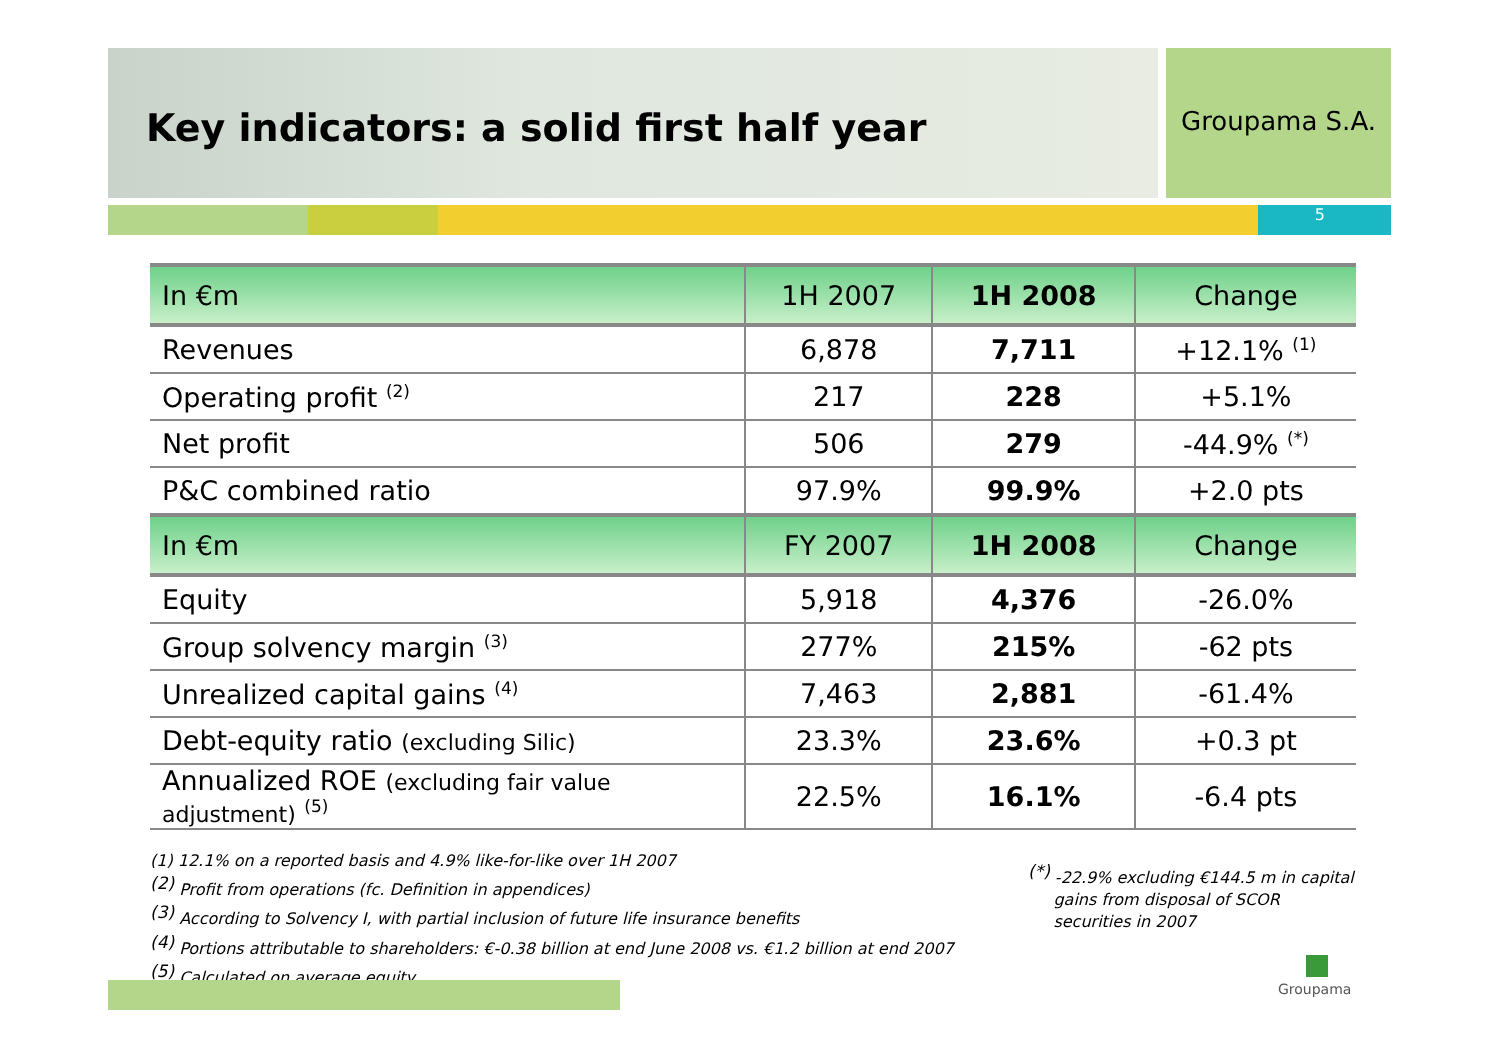Key indicators: a solid first half year Groupama S.A.
5
| In €m | 1H 2007 | 1H 2008 | Change |
| --- | --- | --- | --- |
| Revenues | 6,878 | 7,711 | +12.1% <sup>(1)</sup> |
| Operating profit <sup>(2)</sup> | 217 | 228 | +5.1% |
| Net profit | 506 | 279 | -44.9% <sup>(*)</sup> |
| P&C combined ratio | 97.9% | 99.9% | +2.0 pts |
| In €m | FY 2007 | 1H 2008 | Change |
| Equity | 5,918 | 4,376 | -26.0% |
| Group solvency margin <sup>(3)</sup> | 277% | 215% | -62 pts |
| Unrealized capital gains <sup>(4)</sup> | 7,463 | 2,881 | -61.4% |
| Debt-equity ratio (excluding Silic) | 23.3% | 23.6% | +0.3 pt |
| Annualized ROE (excluding fair value adjustment) <sup>(5)</sup> | 22.5% | 16.1% | -6.4 pts |
(1) 12.1% on a reported basis and 4.9% like-for-like over 1H 2007
<sup>(2)</sup> Profit from operations (fc. Definition in appendices)
<sup>(3)</sup> According to Solvency I, with partial inclusion of future life insurance benefits
<sup>(4)</sup> Portions attributable to shareholders: €-0.38 billion at end June 2008 vs. €1.2 billion at end 2007
<sup>(5)</sup> Calculated on average equity
<sup>(*)</sup> -22.9% excluding €144.5 m in capital
gains from disposal of SCOR
securities in 2007
Groupama